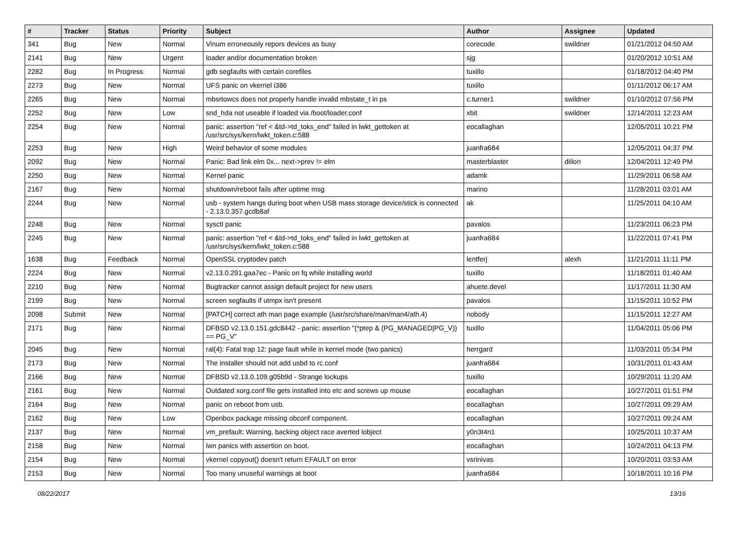| # | Tracker | Status | Priority | Subject | Author | Assignee | Updated |
| --- | --- | --- | --- | --- | --- | --- | --- |
| 341 | Bug | New | Normal | Vinum erroneously repors devices as busy | corecode | swildner | 01/21/2012 04:50 AM |
| 2141 | Bug | New | Urgent | loader and/or documentation broken | sjg | | 01/20/2012 10:51 AM |
| 2282 | Bug | In Progress | Normal | gdb segfaults with certain corefiles | tuxillo | | 01/18/2012 04:40 PM |
| 2273 | Bug | New | Normal | UFS panic on vkernel i386 | tuxillo | | 01/11/2012 06:17 AM |
| 2265 | Bug | New | Normal | mbsrtowcs does not properly handle invalid mbstate_t in ps | c.turner1 | swildner | 01/10/2012 07:56 PM |
| 2252 | Bug | New | Low | snd_hda not useable if loaded via /boot/loader.conf | xbit | swildner | 12/14/2011 12:23 AM |
| 2254 | Bug | New | Normal | panic: assertion "ref < &td->td_toks_end" failed in lwkt_gettoken at /usr/src/sys/kern/lwkt_token.c:588 | eocallaghan | | 12/05/2011 10:21 PM |
| 2253 | Bug | New | High | Weird behavior of some modules | juanfra684 | | 12/05/2011 04:37 PM |
| 2092 | Bug | New | Normal | Panic: Bad link elm 0x... next->prev != elm | masterblaster | dillon | 12/04/2011 12:49 PM |
| 2250 | Bug | New | Normal | Kernel panic | adamk | | 11/29/2011 06:58 AM |
| 2167 | Bug | New | Normal | shutdown/reboot fails after uptime msg | marino | | 11/28/2011 03:01 AM |
| 2244 | Bug | New | Normal | usb - system hangs during boot when USB mass storage device/stick is connected - 2.13.0.357.gcdb8af | ak | | 11/25/2011 04:10 AM |
| 2248 | Bug | New | Normal | sysctl panic | pavalos | | 11/23/2011 06:23 PM |
| 2245 | Bug | New | Normal | panic: assertion "ref < &td->td_toks_end" failed in lwkt_gettoken at /usr/src/sys/kern/lwkt_token.c:588 | juanfra684 | | 11/22/2011 07:41 PM |
| 1638 | Bug | Feedback | Normal | OpenSSL cryptodev patch | lentferj | alexh | 11/21/2011 11:11 PM |
| 2224 | Bug | New | Normal | v2.13.0.291.gaa7ec - Panic on fq while installing world | tuxillo | | 11/18/2011 01:40 AM |
| 2210 | Bug | New | Normal | Bugtracker cannot assign default project for new users | ahuete.devel | | 11/17/2011 11:30 AM |
| 2199 | Bug | New | Normal | screen segfaults if utmpx isn't present | pavalos | | 11/15/2011 10:52 PM |
| 2098 | Submit | New | Normal | [PATCH] correct ath man page example (/usr/src/share/man/man4/ath.4) | nobody | | 11/15/2011 12:27 AM |
| 2171 | Bug | New | Normal | DFBSD v2.13.0.151.gdc8442 - panic: assertion "(*ptep & (PG_MANAGED/PG_V)) == PG_V" | tuxillo | | 11/04/2011 05:06 PM |
| 2045 | Bug | New | Normal | ral(4): Fatal trap 12: page fault while in kernel mode (two panics) | herrgard | | 11/03/2011 05:34 PM |
| 2173 | Bug | New | Normal | The installer should not add usbd to rc.conf | juanfra684 | | 10/31/2011 01:43 AM |
| 2166 | Bug | New | Normal | DFBSD v2.13.0.109.g05b9d - Strange lockups | tuxillo | | 10/29/2011 11:20 AM |
| 2161 | Bug | New | Normal | Outdated xorg.conf file gets installed into etc and screws up mouse | eocallaghan | | 10/27/2011 01:51 PM |
| 2164 | Bug | New | Normal | panic on reboot from usb. | eocallaghan | | 10/27/2011 09:29 AM |
| 2162 | Bug | New | Low | Openbox package missing obconf component. | eocallaghan | | 10/27/2011 09:24 AM |
| 2137 | Bug | New | Normal | vm_prefault: Warning, backing object race averted lobject | y0n3t4n1 | | 10/25/2011 10:37 AM |
| 2158 | Bug | New | Normal | iwn panics with assertion on boot. | eocallaghan | | 10/24/2011 04:13 PM |
| 2154 | Bug | New | Normal | vkernel copyout() doesn't return EFAULT on error | vsrinivas | | 10/20/2011 03:53 AM |
| 2153 | Bug | New | Normal | Too many unuseful warnings at boot | juanfra684 | | 10/18/2011 10:16 PM |
08/22/2017 13/16